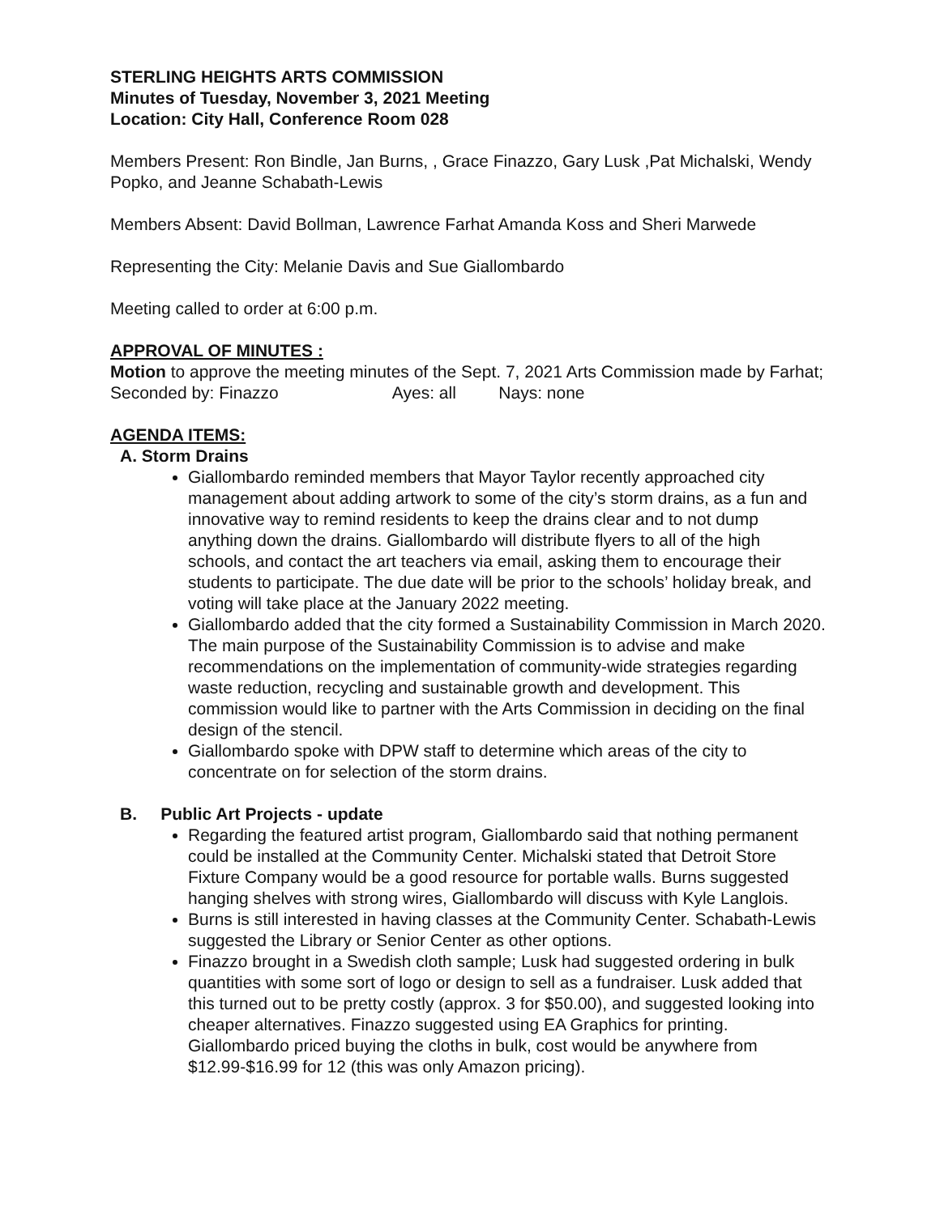STERLING HEIGHTS ARTS COMMISSION
Minutes of Tuesday, November 3, 2021 Meeting
Location: City Hall, Conference Room 028
Members Present: Ron Bindle, Jan Burns, , Grace Finazzo, Gary Lusk ,Pat Michalski, Wendy Popko, and Jeanne Schabath-Lewis
Members Absent: David Bollman, Lawrence Farhat Amanda Koss and Sheri Marwede
Representing the City: Melanie Davis and Sue Giallombardo
Meeting called to order at 6:00 p.m.
APPROVAL OF MINUTES :
Motion to approve the meeting minutes of the Sept. 7, 2021 Arts Commission made by Farhat; Seconded by: Finazzo Ayes: all Nays: none
AGENDA ITEMS:
A. Storm Drains
Giallombardo reminded members that Mayor Taylor recently approached city management about adding artwork to some of the city’s storm drains, as a fun and innovative way to remind residents to keep the drains clear and to not dump anything down the drains. Giallombardo will distribute flyers to all of the high schools, and contact the art teachers via email, asking them to encourage their students to participate. The due date will be prior to the schools’ holiday break, and voting will take place at the January 2022 meeting.
Giallombardo added that the city formed a Sustainability Commission in March 2020. The main purpose of the Sustainability Commission is to advise and make recommendations on the implementation of community-wide strategies regarding waste reduction, recycling and sustainable growth and development. This commission would like to partner with the Arts Commission in deciding on the final design of the stencil.
Giallombardo spoke with DPW staff to determine which areas of the city to concentrate on for selection of the storm drains.
B. Public Art Projects - update
Regarding the featured artist program, Giallombardo said that nothing permanent could be installed at the Community Center. Michalski stated that Detroit Store Fixture Company would be a good resource for portable walls. Burns suggested hanging shelves with strong wires, Giallombardo will discuss with Kyle Langlois.
Burns is still interested in having classes at the Community Center. Schabath-Lewis suggested the Library or Senior Center as other options.
Finazzo brought in a Swedish cloth sample; Lusk had suggested ordering in bulk quantities with some sort of logo or design to sell as a fundraiser. Lusk added that this turned out to be pretty costly (approx. 3 for $50.00), and suggested looking into cheaper alternatives. Finazzo suggested using EA Graphics for printing. Giallombardo priced buying the cloths in bulk, cost would be anywhere from $12.99-$16.99 for 12 (this was only Amazon pricing).